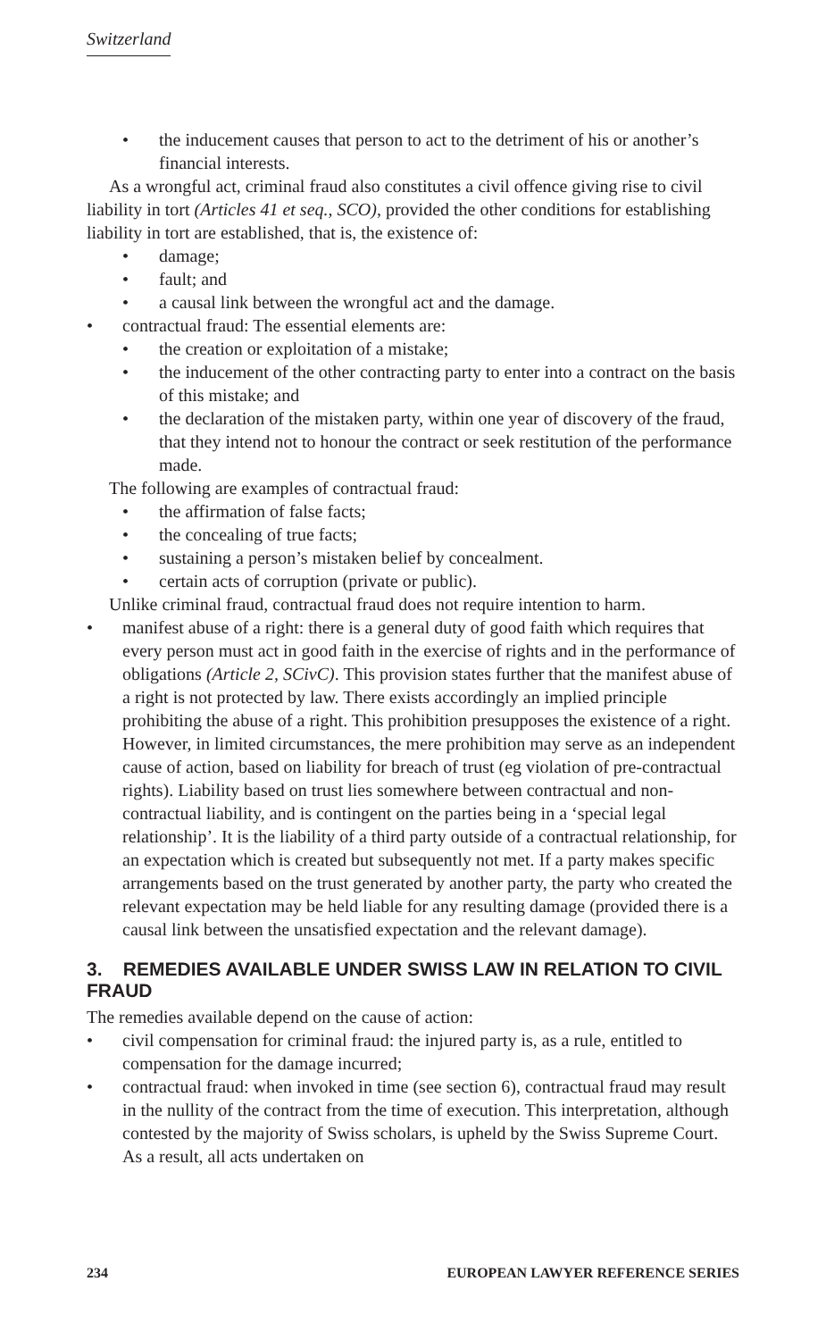Switzerland
• the inducement causes that person to act to the detriment of his or another’s financial interests.
As a wrongful act, criminal fraud also constitutes a civil offence giving rise to civil liability in tort (Articles 41 et seq., SCO), provided the other conditions for establishing liability in tort are established, that is, the existence of:
• damage;
• fault; and
• a causal link between the wrongful act and the damage.
• contractual fraud: The essential elements are:
• the creation or exploitation of a mistake;
• the inducement of the other contracting party to enter into a contract on the basis of this mistake; and
• the declaration of the mistaken party, within one year of discovery of the fraud, that they intend not to honour the contract or seek restitution of the performance made.
The following are examples of contractual fraud:
• the affirmation of false facts;
• the concealing of true facts;
• sustaining a person’s mistaken belief by concealment.
• certain acts of corruption (private or public).
Unlike criminal fraud, contractual fraud does not require intention to harm.
• manifest abuse of a right: there is a general duty of good faith which requires that every person must act in good faith in the exercise of rights and in the performance of obligations (Article 2, SCivC). This provision states further that the manifest abuse of a right is not protected by law. There exists accordingly an implied principle prohibiting the abuse of a right. This prohibition presupposes the existence of a right. However, in limited circumstances, the mere prohibition may serve as an independent cause of action, based on liability for breach of trust (eg violation of pre-contractual rights). Liability based on trust lies somewhere between contractual and non-contractual liability, and is contingent on the parties being in a ‘special legal relationship’. It is the liability of a third party outside of a contractual relationship, for an expectation which is created but subsequently not met. If a party makes specific arrangements based on the trust generated by another party, the party who created the relevant expectation may be held liable for any resulting damage (provided there is a causal link between the unsatisfied expectation and the relevant damage).
3. REMEDIES AVAILABLE UNDER SWISS LAW IN RELATION TO CIVIL FRAUD
The remedies available depend on the cause of action:
• civil compensation for criminal fraud: the injured party is, as a rule, entitled to compensation for the damage incurred;
• contractual fraud: when invoked in time (see section 6), contractual fraud may result in the nullity of the contract from the time of execution. This interpretation, although contested by the majority of Swiss scholars, is upheld by the Swiss Supreme Court. As a result, all acts undertaken on
234 EUROPEAN LAWYER REFERENCE SERIES